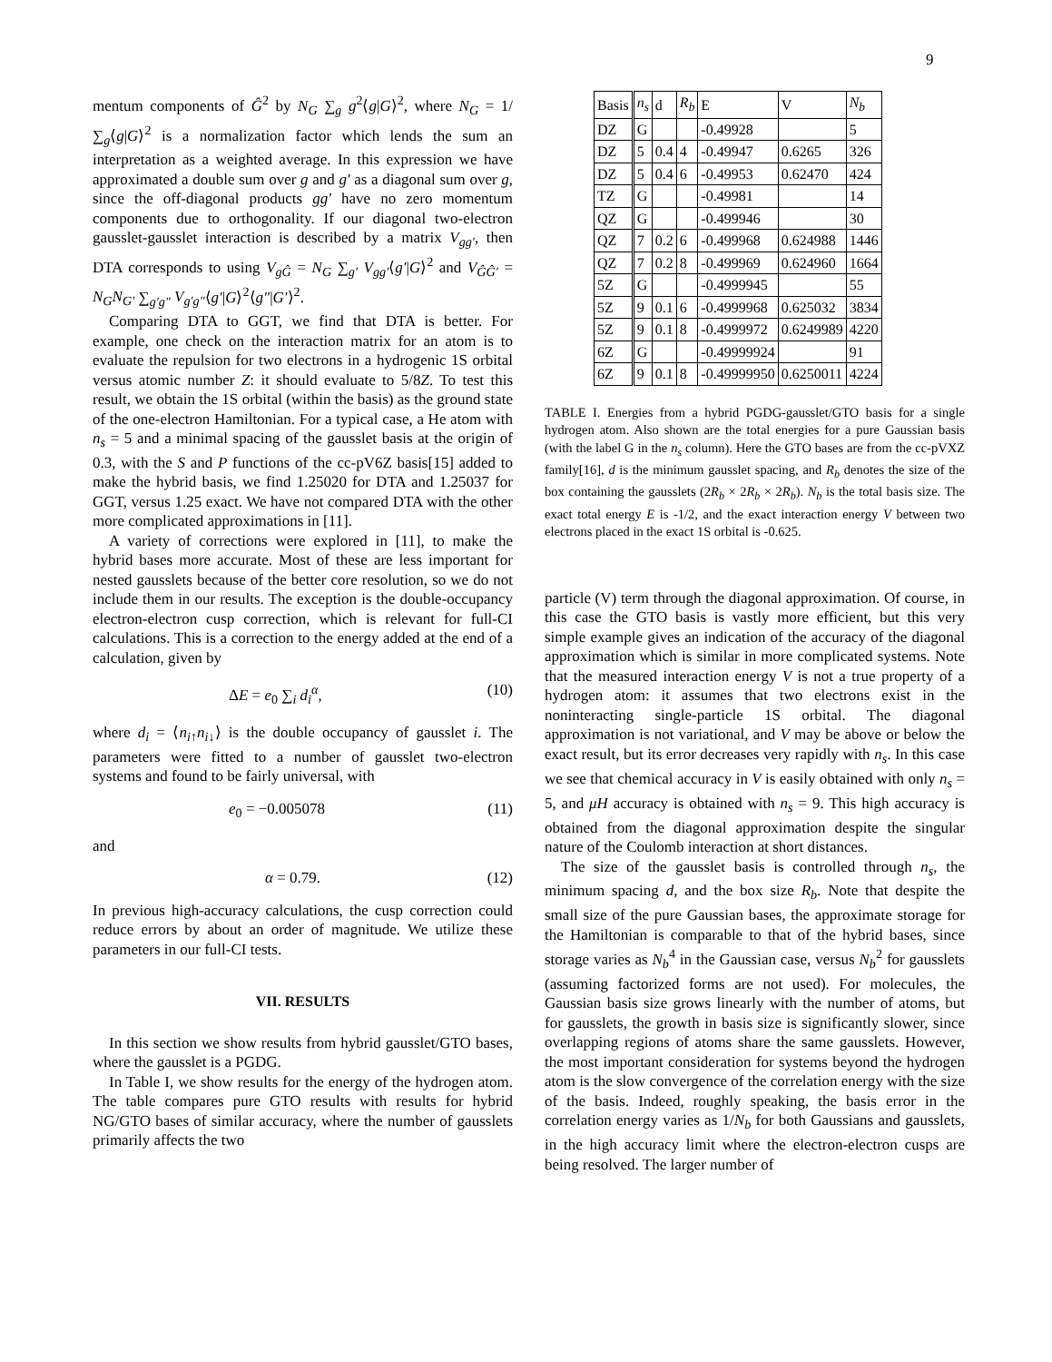9
mentum components of Ĝ<sup>2</sup> by N<sub>G</sub> ∑<sub>g</sub> g<sup>2</sup>⟨g|G⟩<sup>2</sup>, where N<sub>G</sub> = 1/∑<sub>g</sub>⟨g|G⟩<sup>2</sup> is a normalization factor which lends the sum an interpretation as a weighted average. In this expression we have approximated a double sum over g and g′ as a diagonal sum over g, since the off-diagonal products gg′ have no zero momentum components due to orthogonality. If our diagonal two-electron gausslet-gausslet interaction is described by a matrix V<sub>gg′</sub>, then DTA corresponds to using V<sub>gĜ</sub> = N<sub>G</sub> ∑<sub>g′</sub> V<sub>gg′</sub>⟨g′|G⟩<sup>2</sup> and V<sub>ĜĜ′</sub> = N<sub>G</sub>N<sub>G′</sub> ∑<sub>g′g″</sub> V<sub>g′g″</sub>⟨g′|G⟩<sup>2</sup>⟨g″|G′⟩<sup>2</sup>.
Comparing DTA to GGT, we find that DTA is better. For example, one check on the interaction matrix for an atom is to evaluate the repulsion for two electrons in a hydrogenic 1S orbital versus atomic number Z: it should evaluate to 5/8Z. To test this result, we obtain the 1S orbital (within the basis) as the ground state of the one-electron Hamiltonian. For a typical case, a He atom with n<sub>s</sub> = 5 and a minimal spacing of the gausslet basis at the origin of 0.3, with the S and P functions of the cc-pV6Z basis[15] added to make the hybrid basis, we find 1.25020 for DTA and 1.25037 for GGT, versus 1.25 exact. We have not compared DTA with the other more complicated approximations in [11].
A variety of corrections were explored in [11], to make the hybrid bases more accurate. Most of these are less important for nested gausslets because of the better core resolution, so we do not include them in our results. The exception is the double-occupancy electron-electron cusp correction, which is relevant for full-CI calculations. This is a correction to the energy added at the end of a calculation, given by
ΔE = e<sub>0</sub> ∑<sub>i</sub> d<sub>i</sub><sup>α</sup>, (10)
where d<sub>i</sub> = ⟨n<sub>i↑</sub>n<sub>i↓</sub>⟩ is the double occupancy of gausslet i. The parameters were fitted to a number of gausslet two-electron systems and found to be fairly universal, with
e<sub>0</sub> = −0.005078 (11)
and
α = 0.79. (12)
In previous high-accuracy calculations, the cusp correction could reduce errors by about an order of magnitude. We utilize these parameters in our full-CI tests.
VII. RESULTS
In this section we show results from hybrid gausslet/GTO bases, where the gausslet is a PGDG.
In Table I, we show results for the energy of the hydrogen atom. The table compares pure GTO results with results for hybrid NG/GTO bases of similar accuracy, where the number of gausslets primarily affects the two
| Basis | n<sub>s</sub> | d | R<sub>b</sub> | E | V | N<sub>b</sub> |
| --- | --- | --- | --- | --- | --- | --- |
| DZ | G | | | -0.49928 | | 5 |
| DZ | 5 | 0.4 | 4 | -0.49947 | 0.6265 | 326 |
| DZ | 5 | 0.4 | 6 | -0.49953 | 0.62470 | 424 |
| TZ | G | | | -0.49981 | | 14 |
| QZ | G | | | -0.499946 | | 30 |
| QZ | 7 | 0.2 | 6 | -0.499968 | 0.624988 | 1446 |
| QZ | 7 | 0.2 | 8 | -0.499969 | 0.624960 | 1664 |
| 5Z | G | | | -0.4999945 | | 55 |
| 5Z | 9 | 0.1 | 6 | -0.4999968 | 0.625032 | 3834 |
| 5Z | 9 | 0.1 | 8 | -0.4999972 | 0.6249989 | 4220 |
| 6Z | G | | | -0.49999924 | | 91 |
| 6Z | 9 | 0.1 | 8 | -0.49999950 | 0.6250011 | 4224 |
TABLE I. Energies from a hybrid PGDG-gausslet/GTO basis for a single hydrogen atom. Also shown are the total energies for a pure Gaussian basis (with the label G in the n<sub>s</sub> column). Here the GTO bases are from the cc-pVXZ family[16], d is the minimum gausslet spacing, and R<sub>b</sub> denotes the size of the box containing the gausslets (2R<sub>b</sub> × 2R<sub>b</sub> × 2R<sub>b</sub>). N<sub>b</sub> is the total basis size. The exact total energy E is -1/2, and the exact interaction energy V between two electrons placed in the exact 1S orbital is -0.625.
particle (V) term through the diagonal approximation. Of course, in this case the GTO basis is vastly more efficient, but this very simple example gives an indication of the accuracy of the diagonal approximation which is similar in more complicated systems. Note that the measured interaction energy V is not a true property of a hydrogen atom: it assumes that two electrons exist in the noninteracting single-particle 1S orbital. The diagonal approximation is not variational, and V may be above or below the exact result, but its error decreases very rapidly with n<sub>s</sub>. In this case we see that chemical accuracy in V is easily obtained with only n<sub>s</sub> = 5, and μH accuracy is obtained with n<sub>s</sub> = 9. This high accuracy is obtained from the diagonal approximation despite the singular nature of the Coulomb interaction at short distances.
The size of the gausslet basis is controlled through n<sub>s</sub>, the minimum spacing d, and the box size R<sub>b</sub>. Note that despite the small size of the pure Gaussian bases, the approximate storage for the Hamiltonian is comparable to that of the hybrid bases, since storage varies as N<sub>b</sub><sup>4</sup> in the Gaussian case, versus N<sub>b</sub><sup>2</sup> for gausslets (assuming factorized forms are not used). For molecules, the Gaussian basis size grows linearly with the number of atoms, but for gausslets, the growth in basis size is significantly slower, since overlapping regions of atoms share the same gausslets. However, the most important consideration for systems beyond the hydrogen atom is the slow convergence of the correlation energy with the size of the basis. Indeed, roughly speaking, the basis error in the correlation energy varies as 1/N<sub>b</sub> for both Gaussians and gausslets, in the high accuracy limit where the electron-electron cusps are being resolved. The larger number of